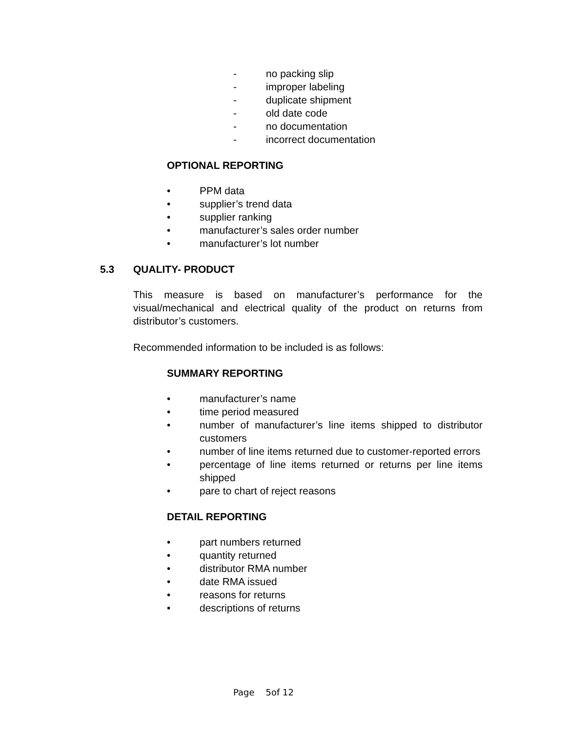- no packing slip
- improper labeling
- duplicate shipment
- old date code
- no documentation
- incorrect documentation
OPTIONAL REPORTING
• PPM data
• supplier’s trend data
• supplier ranking
• manufacturer’s sales order number
• manufacturer’s lot number
5.3 QUALITY- PRODUCT
This measure is based on manufacturer’s performance for the visual/mechanical and electrical quality of the product on returns from distributor’s customers.
Recommended information to be included is as follows:
SUMMARY REPORTING
• manufacturer’s name
• time period measured
• number of manufacturer’s line items shipped to distributor customers
• number of line items returned due to customer-reported errors
• percentage of line items returned or returns per line items shipped
• pare to chart of reject reasons
DETAIL REPORTING
• part numbers returned
• quantity returned
• distributor RMA number
• date RMA issued
• reasons for returns
• descriptions of returns
Page 5of 12